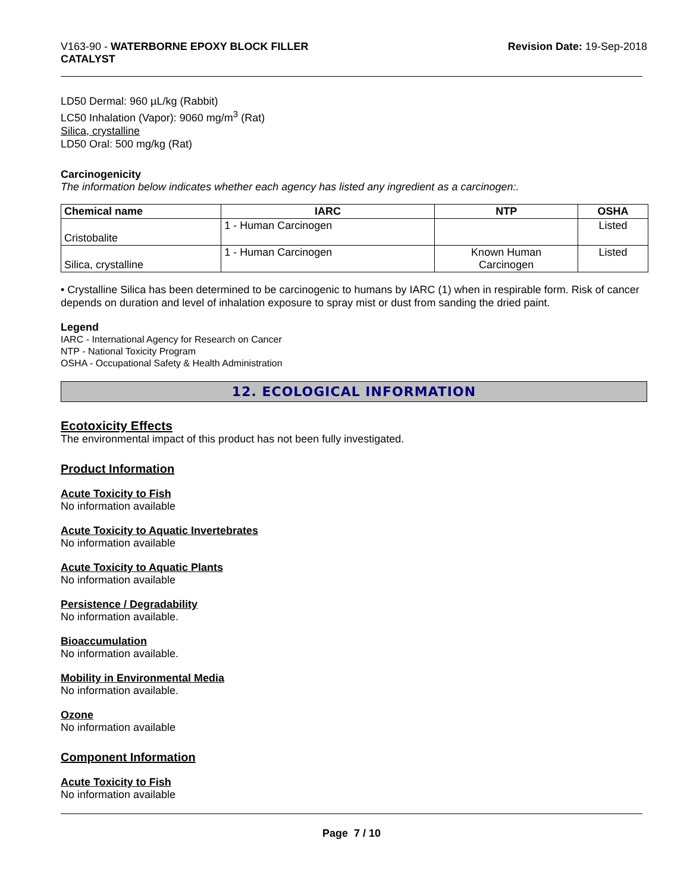V163-90 - WATERBORNE EPOXY BLOCK FILLER
CATALYST
Revision Date: 19-Sep-2018
LD50 Dermal: 960 µL/kg (Rabbit)
LC50 Inhalation (Vapor): 9060 mg/m<sup>3</sup> (Rat)
Silica, crystalline
LD50 Oral: 500 mg/kg (Rat)
Carcinogenicity
The information below indicates whether each agency has listed any ingredient as a carcinogen:.
| Chemical name | IARC | NTP | OSHA |
| --- | --- | --- | --- |
| Cristobalite | 1 - Human Carcinogen | | Listed |
| Silica, crystalline | 1 - Human Carcinogen | Known Human Carcinogen | Listed |
• Crystalline Silica has been determined to be carcinogenic to humans by IARC (1) when in respirable form. Risk of cancer depends on duration and level of inhalation exposure to spray mist or dust from sanding the dried paint.
Legend
IARC - International Agency for Research on Cancer
NTP - National Toxicity Program
OSHA - Occupational Safety & Health Administration
12. ECOLOGICAL INFORMATION
Ecotoxicity Effects
The environmental impact of this product has not been fully investigated.
Product Information
Acute Toxicity to Fish
No information available
Acute Toxicity to Aquatic Invertebrates
No information available
Acute Toxicity to Aquatic Plants
No information available
Persistence / Degradability
No information available.
Bioaccumulation
No information available.
Mobility in Environmental Media
No information available.
Ozone
No information available
Component Information
Acute Toxicity to Fish
No information available
Page 7 / 10